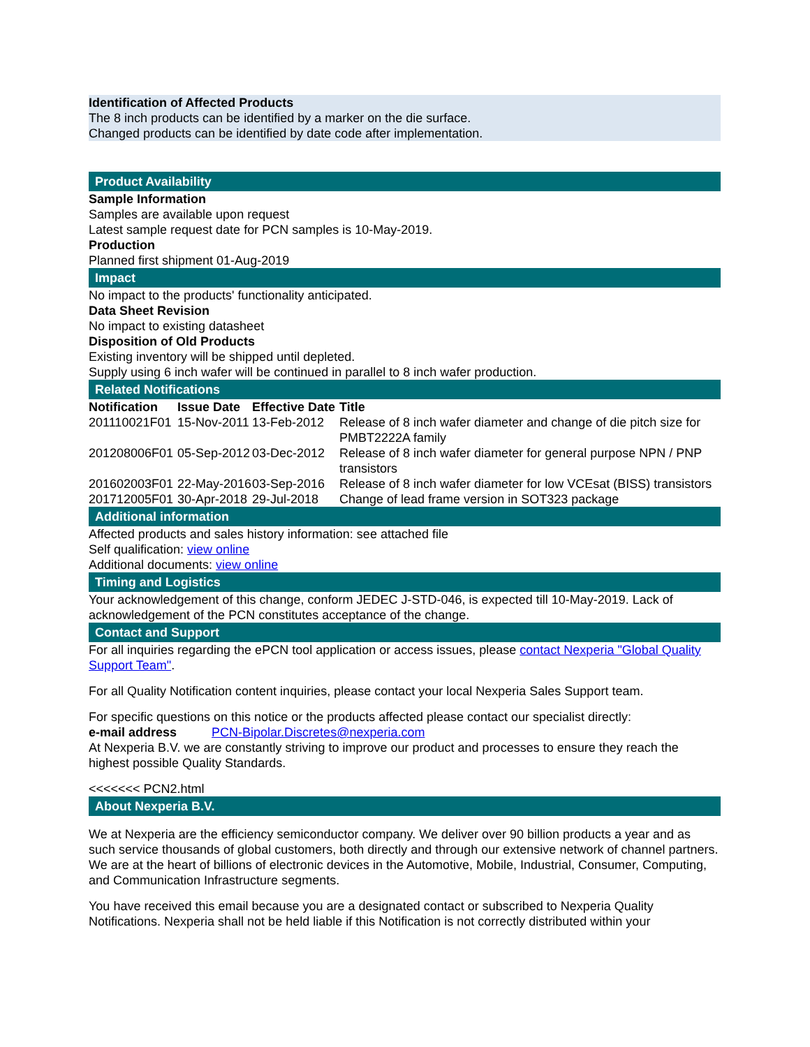Identification of Affected Products
The 8 inch products can be identified by a marker on the die surface.
Changed products can be identified by date code after implementation.
Product Availability
Sample Information
Samples are available upon request
Latest sample request date for PCN samples is 10-May-2019.
Production
Planned first shipment 01-Aug-2019
Impact
No impact to the products' functionality anticipated.
Data Sheet Revision
No impact to existing datasheet
Disposition of Old Products
Existing inventory will be shipped until depleted.
Supply using 6 inch wafer will be continued in parallel to 8 inch wafer production.
Related Notifications
| Notification | Issue Date | Effective Date | Title |
| --- | --- | --- | --- |
| 201110021F01 | 15-Nov-2011 | 13-Feb-2012 | Release of 8 inch wafer diameter and change of die pitch size for PMBT2222A family |
| 201208006F01 | 05-Sep-2012 | 03-Dec-2012 | Release of 8 inch wafer diameter for general purpose NPN / PNP transistors |
| 201602003F01 | 22-May-2016 | 03-Sep-2016 | Release of 8 inch wafer diameter for low VCEsat (BISS) transistors |
| 201712005F01 | 30-Apr-2018 | 29-Jul-2018 | Change of lead frame version in SOT323 package |
Additional information
Affected products and sales history information: see attached file
Self qualification: view online
Additional documents: view online
Timing and Logistics
Your acknowledgement of this change, conform JEDEC J-STD-046, is expected till 10-May-2019. Lack of acknowledgement of the PCN constitutes acceptance of the change.
Contact and Support
For all inquiries regarding the ePCN tool application or access issues, please contact Nexperia "Global Quality Support Team".
For all Quality Notification content inquiries, please contact your local Nexperia Sales Support team.
For specific questions on this notice or the products affected please contact our specialist directly:
e-mail address PCN-Bipolar.Discretes@nexperia.com
At Nexperia B.V. we are constantly striving to improve our product and processes to ensure they reach the highest possible Quality Standards.
<<<<<<< PCN2.html
About Nexperia B.V.
We at Nexperia are the efficiency semiconductor company. We deliver over 90 billion products a year and as such service thousands of global customers, both directly and through our extensive network of channel partners. We are at the heart of billions of electronic devices in the Automotive, Mobile, Industrial, Consumer, Computing, and Communication Infrastructure segments.
You have received this email because you are a designated contact or subscribed to Nexperia Quality Notifications. Nexperia shall not be held liable if this Notification is not correctly distributed within your